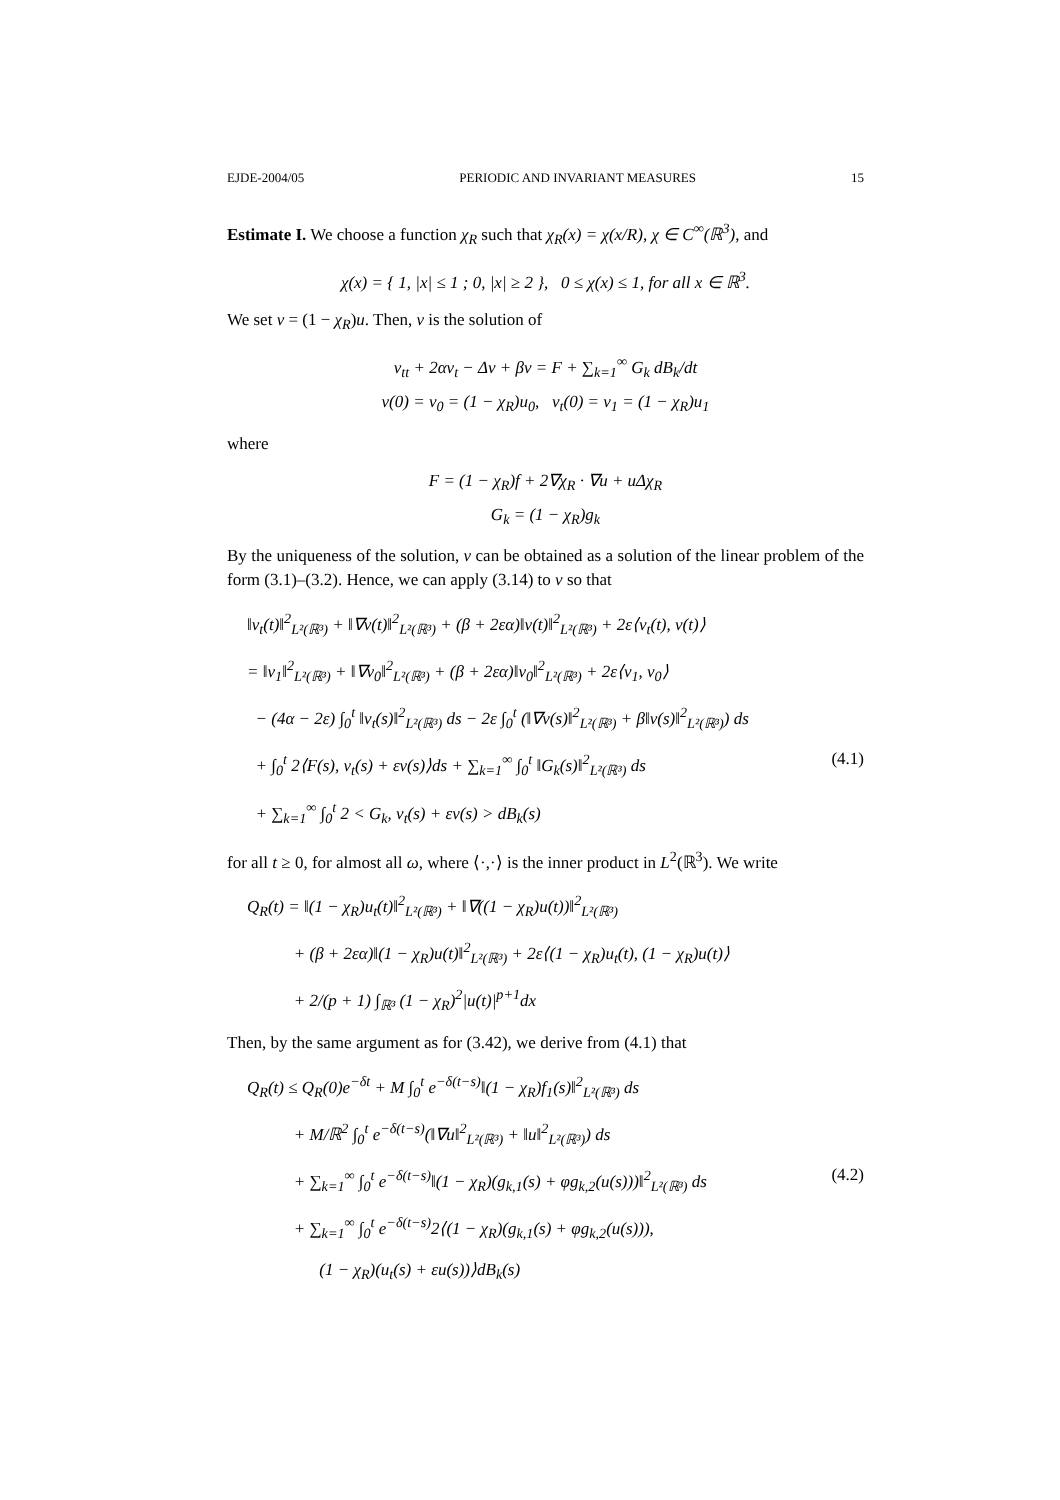EJDE-2004/05 PERIODIC AND INVARIANT MEASURES 15
Estimate I. We choose a function χ<sub>R</sub> such that χ<sub>R</sub>(x) = χ(x/R), χ ∈ C<sup>∞</sup>(ℝ<sup>3</sup>), and
χ(x) = { 1, |x| ≤ 1 ; 0, |x| ≥ 2 }, 0 ≤ χ(x) ≤ 1, for all x ∈ ℝ<sup>3</sup>.
We set v = (1 − χ<sub>R</sub>)u. Then, v is the solution of
v<sub>tt</sub> + 2αv<sub>t</sub> − Δv + βv = F + ∑<sub>k=1</sub><sup>∞</sup> G<sub>k</sub> dB<sub>k</sub>/dt
v(0) = v<sub>0</sub> = (1 − χ<sub>R</sub>)u<sub>0</sub>, v<sub>t</sub>(0) = v<sub>1</sub> = (1 − χ<sub>R</sub>)u<sub>1</sub>
where
F = (1 − χ<sub>R</sub>)f + 2∇χ<sub>R</sub> · ∇u + uΔχ<sub>R</sub>
G<sub>k</sub> = (1 − χ<sub>R</sub>)g<sub>k</sub>
By the uniqueness of the solution, v can be obtained as a solution of the linear problem of the form (3.1)–(3.2). Hence, we can apply (3.14) to v so that
‖v<sub>t</sub>(t)‖<sup>2</sup><sub>L²(ℝ³)</sub> + ‖∇v(t)‖<sup>2</sup><sub>L²(ℝ³)</sub> + (β + 2εα)‖v(t)‖<sup>2</sup><sub>L²(ℝ³)</sub> + 2ε⟨v<sub>t</sub>(t), v(t)⟩
= ‖v<sub>1</sub>‖<sup>2</sup><sub>L²(ℝ³)</sub> + ‖∇v<sub>0</sub>‖<sup>2</sup><sub>L²(ℝ³)</sub> + (β + 2εα)‖v<sub>0</sub>‖<sup>2</sup><sub>L²(ℝ³)</sub> + 2ε⟨v<sub>1</sub>, v<sub>0</sub>⟩
− (4α − 2ε) ∫<sub>0</sub><sup>t</sup> ‖v<sub>t</sub>(s)‖<sup>2</sup><sub>L²(ℝ³)</sub> ds − 2ε ∫<sub>0</sub><sup>t</sup> (‖∇v(s)‖<sup>2</sup><sub>L²(ℝ³)</sub> + β‖v(s)‖<sup>2</sup><sub>L²(ℝ³)</sub>) ds
+ ∫<sub>0</sub><sup>t</sup> 2⟨F(s), v<sub>t</sub>(s) + εv(s)⟩ds + ∑<sub>k=1</sub><sup>∞</sup> ∫<sub>0</sub><sup>t</sup> ‖G<sub>k</sub>(s)‖<sup>2</sup><sub>L²(ℝ³)</sub> ds (4.1)
+ ∑<sub>k=1</sub><sup>∞</sup> ∫<sub>0</sub><sup>t</sup> 2 < G<sub>k</sub>, v<sub>t</sub>(s) + εv(s) > dB<sub>k</sub>(s)
for all t ≥ 0, for almost all ω, where ⟨·,·⟩ is the inner product in L<sup>2</sup>(ℝ<sup>3</sup>). We write
Q<sub>R</sub>(t) = ‖(1 − χ<sub>R</sub>)u<sub>t</sub>(t)‖<sup>2</sup><sub>L²(ℝ³)</sub> + ‖∇((1 − χ<sub>R</sub>)u(t))‖<sup>2</sup><sub>L²(ℝ³)</sub>
+ (β + 2εα)‖(1 − χ<sub>R</sub>)u(t)‖<sup>2</sup><sub>L²(ℝ³)</sub> + 2ε⟨(1 − χ<sub>R</sub>)u<sub>t</sub>(t), (1 − χ<sub>R</sub>)u(t)⟩
+ 2/(p + 1) ∫<sub>ℝ³</sub> (1 − χ<sub>R</sub>)<sup>2</sup>|u(t)|<sup>p+1</sup>dx
Then, by the same argument as for (3.42), we derive from (4.1) that
Q<sub>R</sub>(t) ≤ Q<sub>R</sub>(0)e<sup>−δt</sup> + M ∫<sub>0</sub><sup>t</sup> e<sup>−δ(t−s)</sup>‖(1 − χ<sub>R</sub>)f<sub>1</sub>(s)‖<sup>2</sup><sub>L²(ℝ³)</sub> ds
+ M/ℝ<sup>2</sup> ∫<sub>0</sub><sup>t</sup> e<sup>−δ(t−s)</sup>(‖∇u‖<sup>2</sup><sub>L²(ℝ³)</sub> + ‖u‖<sup>2</sup><sub>L²(ℝ³)</sub>) ds
+ ∑<sub>k=1</sub><sup>∞</sup> ∫<sub>0</sub><sup>t</sup> e<sup>−δ(t−s)</sup>‖(1 − χ<sub>R</sub>)(g<sub>k,1</sub>(s) + φg<sub>k,2</sub>(u(s)))‖<sup>2</sup><sub>L²(ℝ³)</sub> ds (4.2)
+ ∑<sub>k=1</sub><sup>∞</sup> ∫<sub>0</sub><sup>t</sup> e<sup>−δ(t−s)</sup>2⟨(1 − χ<sub>R</sub>)(g<sub>k,1</sub>(s) + φg<sub>k,2</sub>(u(s))),
(1 − χ<sub>R</sub>)(u<sub>t</sub>(s) + εu(s))⟩dB<sub>k</sub>(s)